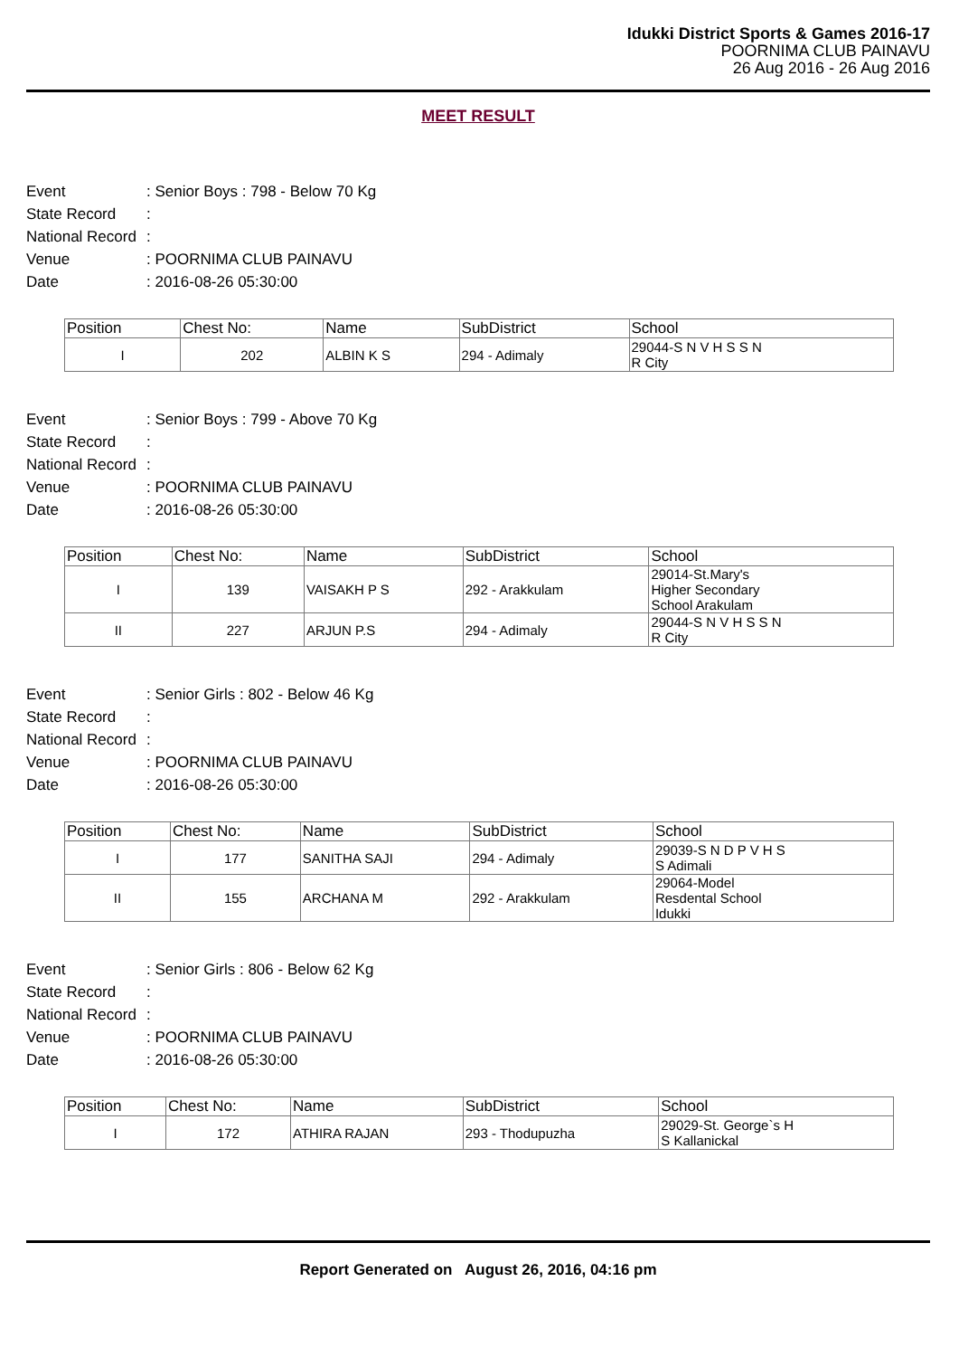Idukki District Sports & Games 2016-17
POORNIMA CLUB PAINAVU
26 Aug 2016 - 26 Aug 2016
MEET RESULT
Event: Senior Boys : 798 - Below 70 Kg
State Record:
National Record:
Venue: POORNIMA CLUB PAINAVU
Date: 2016-08-26 05:30:00
| Position | Chest No: | Name | SubDistrict | School |
| --- | --- | --- | --- | --- |
| I | 202 | ALBIN K S | 294 - Adimaly | 29044-S N V H S S N R City |
Event: Senior Boys : 799 - Above 70 Kg
State Record:
National Record:
Venue: POORNIMA CLUB PAINAVU
Date: 2016-08-26 05:30:00
| Position | Chest No: | Name | SubDistrict | School |
| --- | --- | --- | --- | --- |
| I | 139 | VAISAKH P S | 292 - Arakkulam | 29014-St.Mary's Higher Secondary School Arakulam |
| II | 227 | ARJUN P.S | 294 - Adimaly | 29044-S N V H S S N R City |
Event: Senior Girls : 802 - Below 46 Kg
State Record:
National Record:
Venue: POORNIMA CLUB PAINAVU
Date: 2016-08-26 05:30:00
| Position | Chest No: | Name | SubDistrict | School |
| --- | --- | --- | --- | --- |
| I | 177 | SANITHA SAJI | 294 - Adimaly | 29039-S N D P V H S S Adimali |
| II | 155 | ARCHANA M | 292 - Arakkulam | 29064-Model Resdental School Idukki |
Event: Senior Girls : 806 - Below 62 Kg
State Record:
National Record:
Venue: POORNIMA CLUB PAINAVU
Date: 2016-08-26 05:30:00
| Position | Chest No: | Name | SubDistrict | School |
| --- | --- | --- | --- | --- |
| I | 172 | ATHIRA RAJAN | 293 - Thodupuzha | 29029-St. George`s H S Kallanickal |
Report Generated on August 26, 2016, 04:16 pm